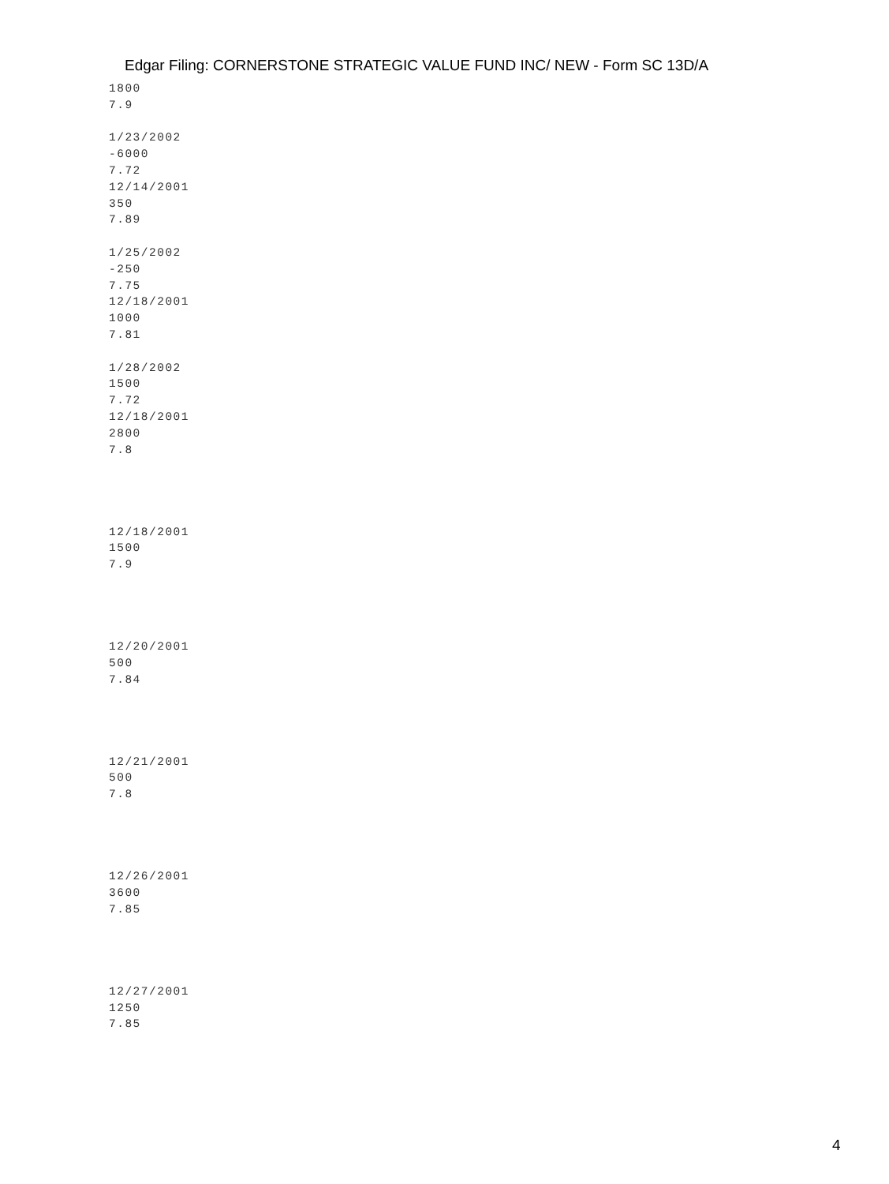Edgar Filing: CORNERSTONE STRATEGIC VALUE FUND INC/ NEW - Form SC 13D/A
1800
7.9

1/23/2002
-6000
7.72
12/14/2001
350
7.89

1/25/2002
-250
7.75
12/18/2001
1000
7.81

1/28/2002
1500
7.72
12/18/2001
2800
7.8




12/18/2001
1500
7.9




12/20/2001
500
7.84




12/21/2001
500
7.8




12/26/2001
3600
7.85




12/27/2001
1250
7.85
4